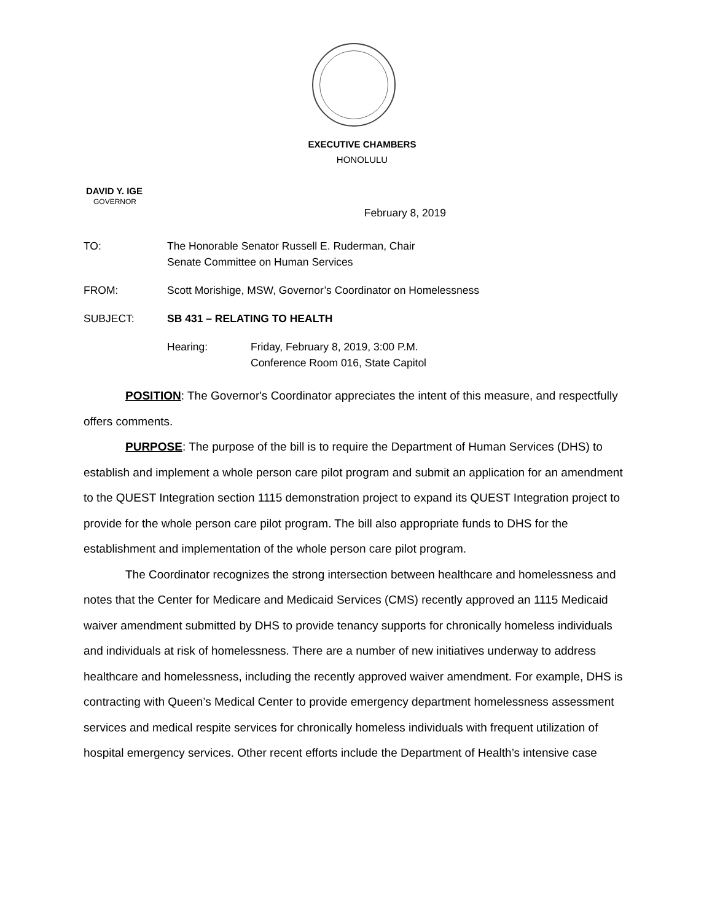EXECUTIVE CHAMBERS
HONOLULU
DAVID Y. IGE
GOVERNOR
February 8, 2019
TO: The Honorable Senator Russell E. Ruderman, Chair
Senate Committee on Human Services
FROM: Scott Morishige, MSW, Governor’s Coordinator on Homelessness
SUBJECT: SB 431 – RELATING TO HEALTH
Hearing: Friday, February 8, 2019, 3:00 P.M.
Conference Room 016, State Capitol
POSITION: The Governor's Coordinator appreciates the intent of this measure, and respectfully offers comments.
PURPOSE: The purpose of the bill is to require the Department of Human Services (DHS) to establish and implement a whole person care pilot program and submit an application for an amendment to the QUEST Integration section 1115 demonstration project to expand its QUEST Integration project to provide for the whole person care pilot program. The bill also appropriate funds to DHS for the establishment and implementation of the whole person care pilot program.
The Coordinator recognizes the strong intersection between healthcare and homelessness and notes that the Center for Medicare and Medicaid Services (CMS) recently approved an 1115 Medicaid waiver amendment submitted by DHS to provide tenancy supports for chronically homeless individuals and individuals at risk of homelessness. There are a number of new initiatives underway to address healthcare and homelessness, including the recently approved waiver amendment. For example, DHS is contracting with Queen’s Medical Center to provide emergency department homelessness assessment services and medical respite services for chronically homeless individuals with frequent utilization of hospital emergency services. Other recent efforts include the Department of Health’s intensive case